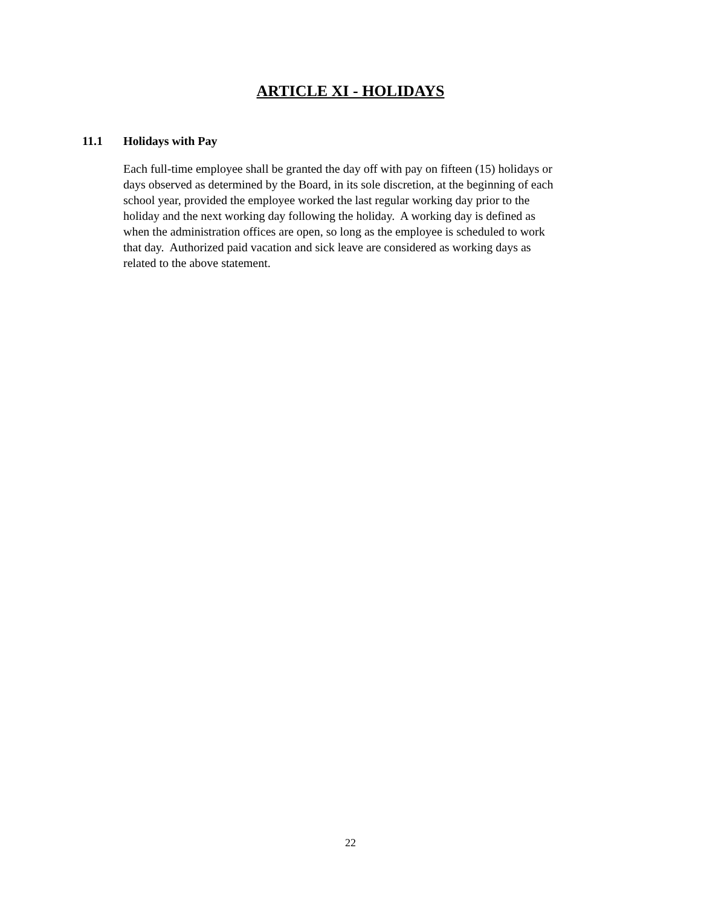ARTICLE XI - HOLIDAYS
11.1 Holidays with Pay
Each full-time employee shall be granted the day off with pay on fifteen (15) holidays or
days observed as determined by the Board, in its sole discretion, at the beginning of each
school year, provided the employee worked the last regular working day prior to the
holiday and the next working day following the holiday. A working day is defined as
when the administration offices are open, so long as the employee is scheduled to work
that day. Authorized paid vacation and sick leave are considered as working days as
related to the above statement.
22